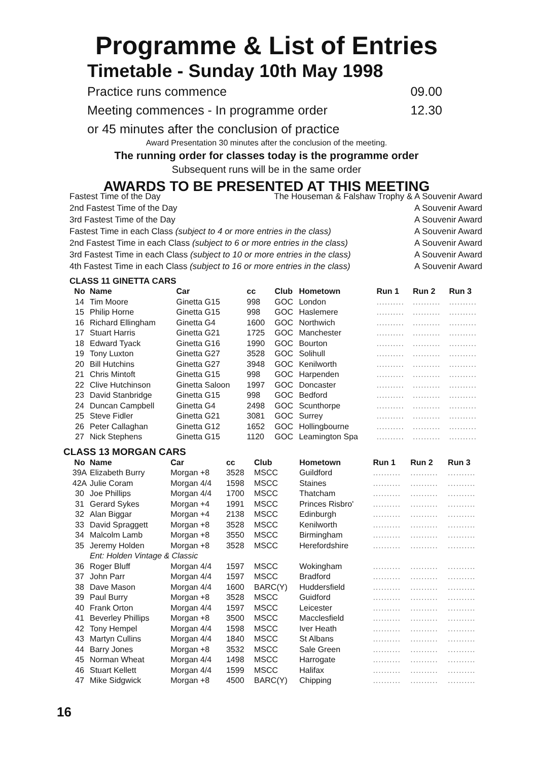Programme & List of Entries
Timetable - Sunday 10th May 1998
Practice runs commence 09.00
Meeting commences - In programme order 12.30
or 45 minutes after the conclusion of practice
Award Presentation 30 minutes after the conclusion of the meeting.
The running order for classes today is the programme order
Subsequent runs will be in the same order
AWARDS TO BE PRESENTED AT THIS MEETING
Fastest Time of the Day The Houseman & Falshaw Trophy & A Souvenir Award
2nd Fastest Time of the Day A Souvenir Award
3rd Fastest Time of the Day A Souvenir Award
Fastest Time in each Class (subject to 4 or more entries in the class) A Souvenir Award
2nd Fastest Time in each Class (subject to 6 or more entries in the class) A Souvenir Award
3rd Fastest Time in each Class (subject to 10 or more entries in the class) A Souvenir Award
4th Fastest Time in each Class (subject to 16 or more entries in the class) A Souvenir Award
CLASS 11 GINETTA CARS
| No | Name | Car | cc | Club | Hometown | Run 1 | Run 2 | Run 3 |
| --- | --- | --- | --- | --- | --- | --- | --- | --- |
| 14 | Tim Moore | Ginetta G15 | 998 | GOC | London | .......... | .......... | .......... |
| 15 | Philip Horne | Ginetta G15 | 998 | GOC | Haslemere | .......... | .......... | .......... |
| 16 | Richard Ellingham | Ginetta G4 | 1600 | GOC | Northwich | .......... | .......... | .......... |
| 17 | Stuart Harris | Ginetta G21 | 1725 | GOC | Manchester | .......... | .......... | .......... |
| 18 | Edward Tyack | Ginetta G16 | 1990 | GOC | Bourton | .......... | .......... | .......... |
| 19 | Tony Luxton | Ginetta G27 | 3528 | GOC | Solihull | .......... | .......... | .......... |
| 20 | Bill Hutchins | Ginetta G27 | 3948 | GOC | Kenilworth | .......... | .......... | .......... |
| 21 | Chris Mintoft | Ginetta G15 | 998 | GOC | Harpenden | .......... | .......... | .......... |
| 22 | Clive Hutchinson | Ginetta Saloon | 1997 | GOC | Doncaster | .......... | .......... | .......... |
| 23 | David Stanbridge | Ginetta G15 | 998 | GOC | Bedford | .......... | .......... | .......... |
| 24 | Duncan Campbell | Ginetta G4 | 2498 | GOC | Scunthorpe | .......... | .......... | .......... |
| 25 | Steve Fidler | Ginetta G21 | 3081 | GOC | Surrey | .......... | .......... | .......... |
| 26 | Peter Callaghan | Ginetta G12 | 1652 | GOC | Hollingbourne | .......... | .......... | .......... |
| 27 | Nick Stephens | Ginetta G15 | 1120 | GOC | Leamington Spa | .......... | .......... | .......... |
CLASS 13 MORGAN CARS
| No | Name | Car | cc | Club | Hometown | Run 1 | Run 2 | Run 3 |
| --- | --- | --- | --- | --- | --- | --- | --- | --- |
| 39A | Elizabeth Burry | Morgan +8 | 3528 | MSCC | Guildford | .......... | .......... | .......... |
| 42A | Julie Coram | Morgan 4/4 | 1598 | MSCC | Staines | .......... | .......... | .......... |
| 30 | Joe Phillips | Morgan 4/4 | 1700 | MSCC | Thatcham | .......... | .......... | .......... |
| 31 | Gerard Sykes | Morgan +4 | 1991 | MSCC | Princes Risbro' | .......... | .......... | .......... |
| 32 | Alan Biggar | Morgan +4 | 2138 | MSCC | Edinburgh | .......... | .......... | .......... |
| 33 | David Spraggett | Morgan +8 | 3528 | MSCC | Kenilworth | .......... | .......... | .......... |
| 34 | Malcolm Lamb | Morgan +8 | 3550 | MSCC | Birmingham | .......... | .......... | .......... |
| 35 | Jeremy Holden | Morgan +8 | 3528 | MSCC | Herefordshire | .......... | .......... | .......... |
| | Ent: Holden Vintage & Classic | | | | | | | |
| 36 | Roger Bluff | Morgan 4/4 | 1597 | MSCC | Wokingham | .......... | .......... | .......... |
| 37 | John Parr | Morgan 4/4 | 1597 | MSCC | Bradford | .......... | .......... | .......... |
| 38 | Dave Mason | Morgan 4/4 | 1600 | BARC(Y) | Huddersfield | .......... | .......... | .......... |
| 39 | Paul Burry | Morgan +8 | 3528 | MSCC | Guidford | .......... | .......... | .......... |
| 40 | Frank Orton | Morgan 4/4 | 1597 | MSCC | Leicester | .......... | .......... | .......... |
| 41 | Beverley Phillips | Morgan +8 | 3500 | MSCC | Macclesfield | .......... | .......... | .......... |
| 42 | Tony Hempel | Morgan 4/4 | 1598 | MSCC | Iver Heath | .......... | .......... | .......... |
| 43 | Martyn Cullins | Morgan 4/4 | 1840 | MSCC | St Albans | .......... | .......... | .......... |
| 44 | Barry Jones | Morgan +8 | 3532 | MSCC | Sale Green | .......... | .......... | .......... |
| 45 | Norman Wheat | Morgan 4/4 | 1498 | MSCC | Harrogate | .......... | .......... | .......... |
| 46 | Stuart Kellett | Morgan 4/4 | 1599 | MSCC | Halifax | .......... | .......... | .......... |
| 47 | Mike Sidgwick | Morgan +8 | 4500 | BARC(Y) | Chipping | .......... | .......... | .......... |
16